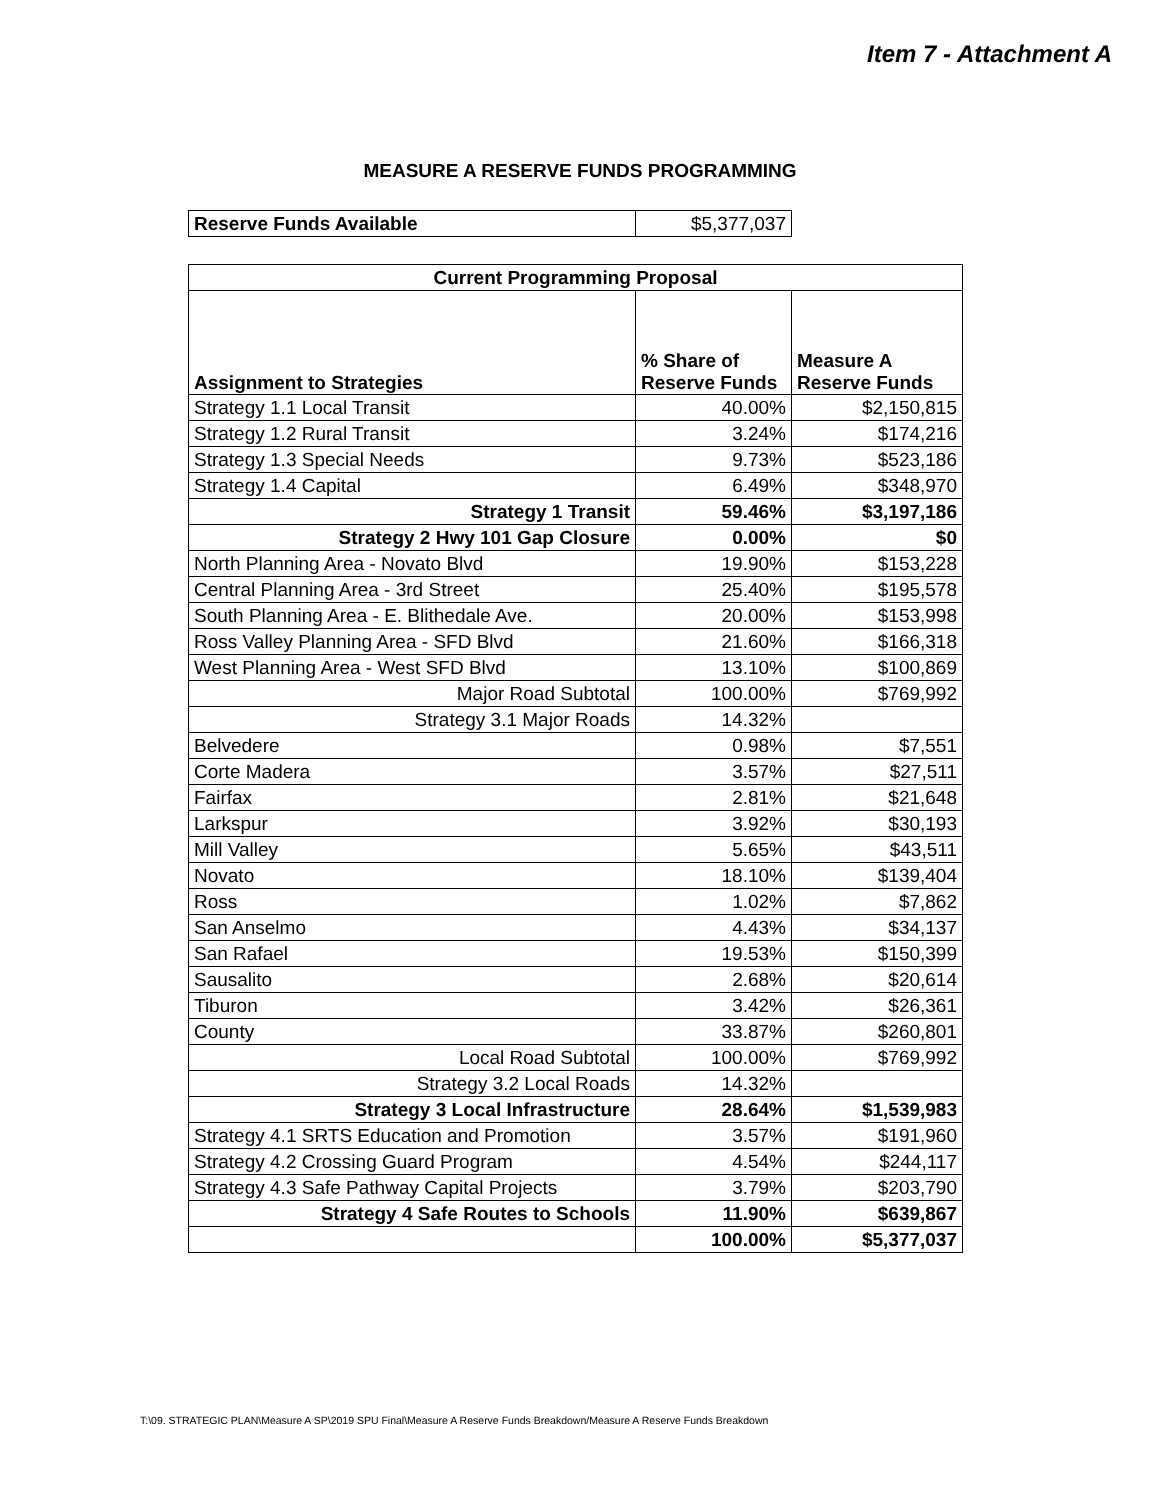Item 7 - Attachment A
MEASURE A RESERVE FUNDS PROGRAMMING
| Reserve Funds Available | $5,377,037 |
| Current Programming Proposal | | |
| --- | --- | --- |
| Assignment to Strategies | % Share of Reserve Funds | Measure A Reserve Funds |
| Strategy 1.1 Local Transit | 40.00% | $2,150,815 |
| Strategy 1.2 Rural Transit | 3.24% | $174,216 |
| Strategy 1.3 Special Needs | 9.73% | $523,186 |
| Strategy 1.4 Capital | 6.49% | $348,970 |
| Strategy 1 Transit | 59.46% | $3,197,186 |
| Strategy 2 Hwy 101 Gap Closure | 0.00% | $0 |
| North Planning Area - Novato Blvd | 19.90% | $153,228 |
| Central Planning Area - 3rd Street | 25.40% | $195,578 |
| South Planning Area - E. Blithedale Ave. | 20.00% | $153,998 |
| Ross Valley Planning Area - SFD Blvd | 21.60% | $166,318 |
| West Planning Area - West SFD Blvd | 13.10% | $100,869 |
| Major Road Subtotal | 100.00% | $769,992 |
| Strategy 3.1 Major Roads | 14.32% | |
| Belvedere | 0.98% | $7,551 |
| Corte Madera | 3.57% | $27,511 |
| Fairfax | 2.81% | $21,648 |
| Larkspur | 3.92% | $30,193 |
| Mill Valley | 5.65% | $43,511 |
| Novato | 18.10% | $139,404 |
| Ross | 1.02% | $7,862 |
| San Anselmo | 4.43% | $34,137 |
| San Rafael | 19.53% | $150,399 |
| Sausalito | 2.68% | $20,614 |
| Tiburon | 3.42% | $26,361 |
| County | 33.87% | $260,801 |
| Local Road Subtotal | 100.00% | $769,992 |
| Strategy 3.2 Local Roads | 14.32% | |
| Strategy 3 Local Infrastructure | 28.64% | $1,539,983 |
| Strategy 4.1 SRTS Education and Promotion | 3.57% | $191,960 |
| Strategy 4.2 Crossing Guard Program | 4.54% | $244,117 |
| Strategy 4.3 Safe Pathway Capital Projects | 3.79% | $203,790 |
| Strategy 4 Safe Routes to Schools | 11.90% | $639,867 |
| | 100.00% | $5,377,037 |
T:\09. STRATEGIC PLAN\Measure A SP\2019 SPU Final\Measure A Reserve Funds Breakdown/Measure A Reserve Funds Breakdown